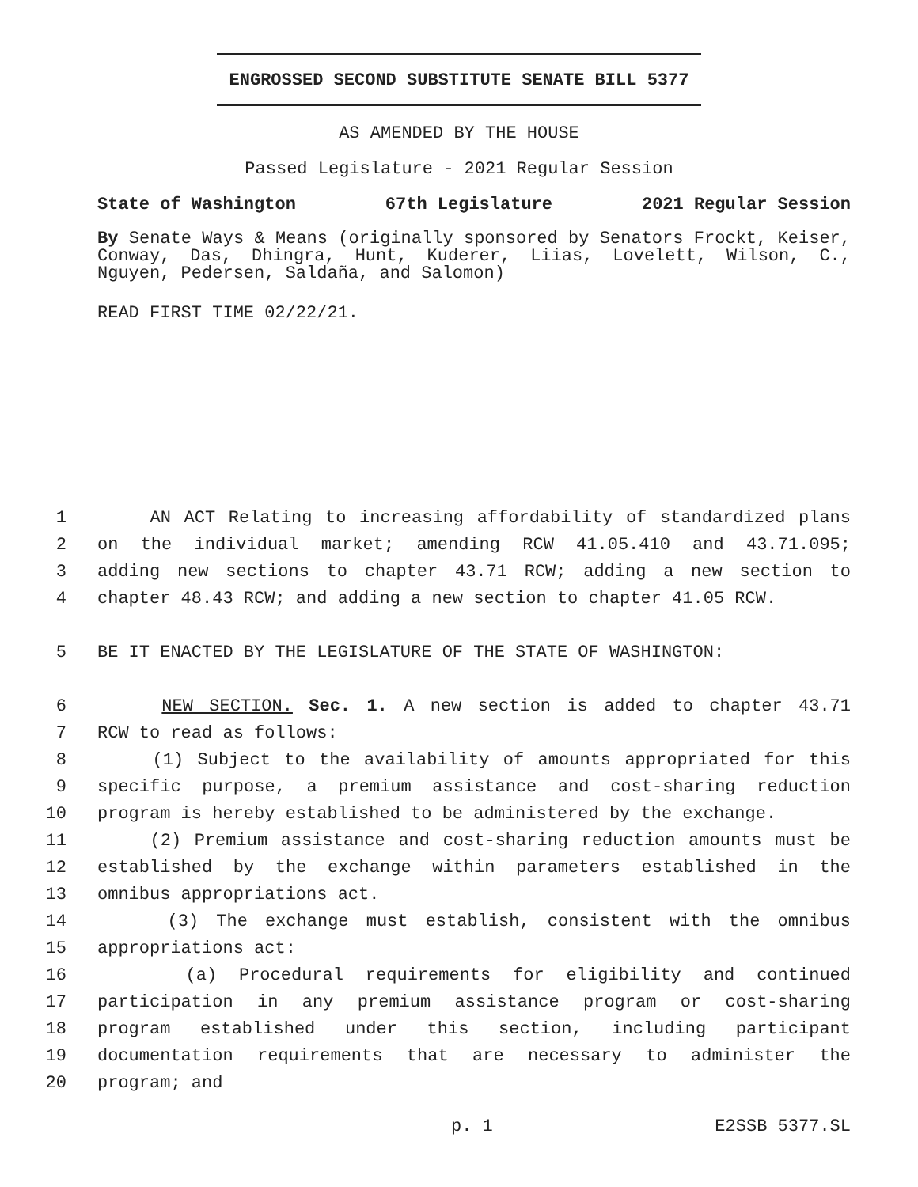ENGROSSED SECOND SUBSTITUTE SENATE BILL 5377
AS AMENDED BY THE HOUSE
Passed Legislature - 2021 Regular Session
State of Washington 67th Legislature 2021 Regular Session
By Senate Ways & Means (originally sponsored by Senators Frockt, Keiser, Conway, Das, Dhingra, Hunt, Kuderer, Liias, Lovelett, Wilson, C., Nguyen, Pedersen, Saldaña, and Salomon)
READ FIRST TIME 02/22/21.
1 AN ACT Relating to increasing affordability of standardized plans
2 on the individual market; amending RCW 41.05.410 and 43.71.095;
3 adding new sections to chapter 43.71 RCW; adding a new section to
4 chapter 48.43 RCW; and adding a new section to chapter 41.05 RCW.
5 BE IT ENACTED BY THE LEGISLATURE OF THE STATE OF WASHINGTON:
6 NEW SECTION. Sec. 1. A new section is added to chapter 43.71
7 RCW to read as follows:
8 (1) Subject to the availability of amounts appropriated for this
9 specific purpose, a premium assistance and cost-sharing reduction
10 program is hereby established to be administered by the exchange.
11 (2) Premium assistance and cost-sharing reduction amounts must be
12 established by the exchange within parameters established in the
13 omnibus appropriations act.
14 (3) The exchange must establish, consistent with the omnibus
15 appropriations act:
16 (a) Procedural requirements for eligibility and continued
17 participation in any premium assistance program or cost-sharing
18 program established under this section, including participant
19 documentation requirements that are necessary to administer the
20 program; and
p. 1 E2SSB 5377.SL